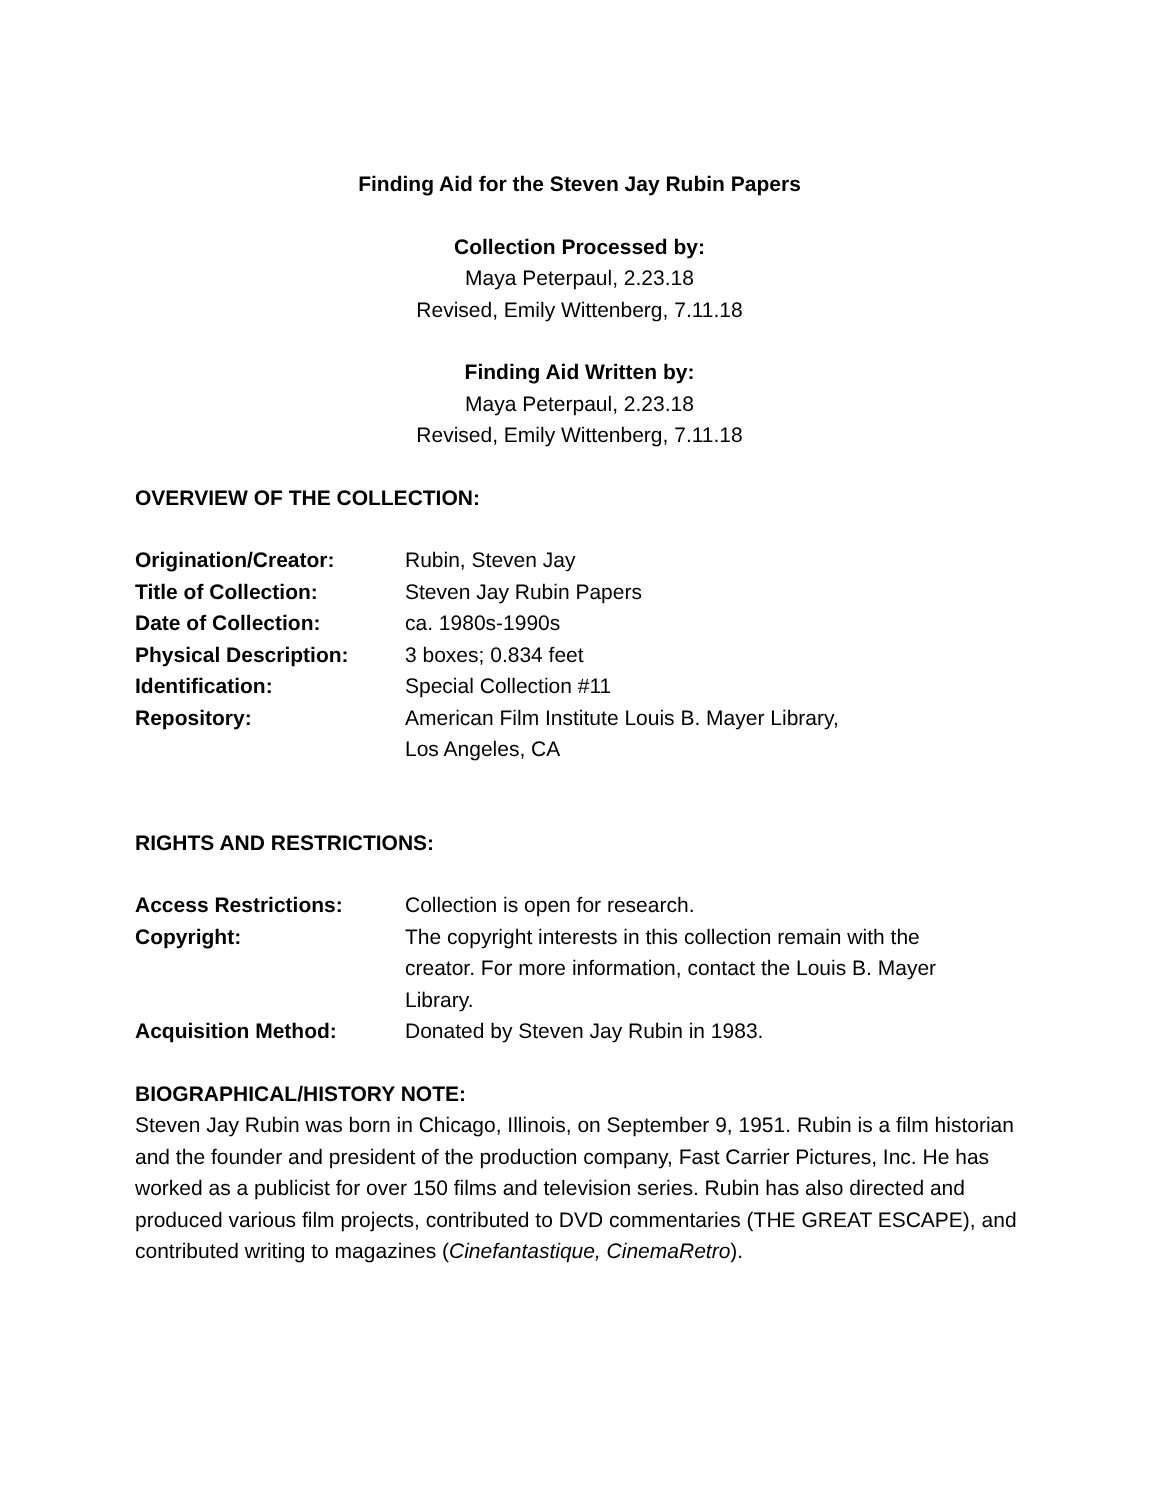Finding Aid for the Steven Jay Rubin Papers
Collection Processed by:
Maya Peterpaul, 2.23.18
Revised, Emily Wittenberg, 7.11.18
Finding Aid Written by:
Maya Peterpaul, 2.23.18
Revised, Emily Wittenberg, 7.11.18
OVERVIEW OF THE COLLECTION:
| Origination/Creator: | Rubin, Steven Jay |
| Title of Collection: | Steven Jay Rubin Papers |
| Date of Collection: | ca. 1980s-1990s |
| Physical Description: | 3 boxes; 0.834 feet |
| Identification: | Special Collection #11 |
| Repository: | American Film Institute Louis B. Mayer Library, Los Angeles, CA |
RIGHTS AND RESTRICTIONS:
| Access Restrictions: | Collection is open for research. |
| Copyright: | The copyright interests in this collection remain with the creator. For more information, contact the Louis B. Mayer Library. |
| Acquisition Method: | Donated by Steven Jay Rubin in 1983. |
BIOGRAPHICAL/HISTORY NOTE:
Steven Jay Rubin was born in Chicago, Illinois, on September 9, 1951. Rubin is a film historian and the founder and president of the production company, Fast Carrier Pictures, Inc. He has worked as a publicist for over 150 films and television series. Rubin has also directed and produced various film projects, contributed to DVD commentaries (THE GREAT ESCAPE), and contributed writing to magazines (Cinefantastique, CinemaRetro).